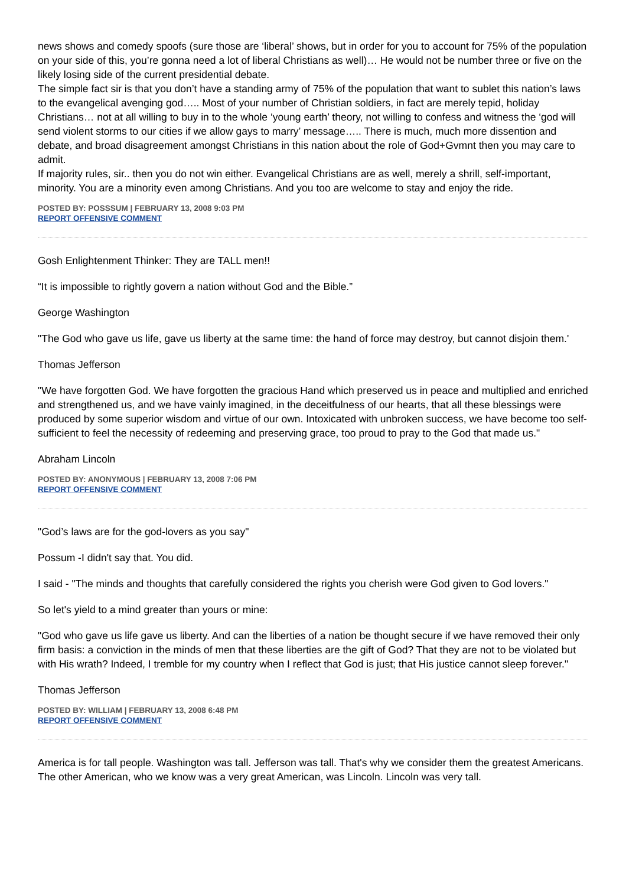news shows and comedy spoofs (sure those are ‘liberal’ shows, but in order for you to account for 75% of the population on your side of this, you’re gonna need a lot of liberal Christians as well)… He would not be number three or five on the likely losing side of the current presidential debate.
The simple fact sir is that you don’t have a standing army of 75% of the population that want to sublet this nation’s laws to the evangelical avenging god….. Most of your number of Christian soldiers, in fact are merely tepid, holiday Christians… not at all willing to buy in to the whole ‘young earth’ theory, not willing to confess and witness the ‘god will send violent storms to our cities if we allow gays to marry’ message….. There is much, much more dissention and debate, and broad disagreement amongst Christians in this nation about the role of God+Gvmnt then you may care to admit.
If majority rules, sir.. then you do not win either. Evangelical Christians are as well, merely a shrill, self-important, minority. You are a minority even among Christians. And you too are welcome to stay and enjoy the ride.
POSTED BY: POSSSUM | FEBRUARY 13, 2008 9:03 PM
REPORT OFFENSIVE COMMENT
Gosh Enlightenment Thinker: They are TALL men!!
“It is impossible to rightly govern a nation without God and the Bible.”
George Washington
"The God who gave us life, gave us liberty at the same time: the hand of force may destroy, but cannot disjoin them.'
Thomas Jefferson
"We have forgotten God. We have forgotten the gracious Hand which preserved us in peace and multiplied and enriched and strengthened us, and we have vainly imagined, in the deceitfulness of our hearts, that all these blessings were produced by some superior wisdom and virtue of our own. Intoxicated with unbroken success, we have become too self-sufficient to feel the necessity of redeeming and preserving grace, too proud to pray to the God that made us."
Abraham Lincoln
POSTED BY: ANONYMOUS | FEBRUARY 13, 2008 7:06 PM
REPORT OFFENSIVE COMMENT
"God’s laws are for the god-lovers as you say"
Possum -I didn't say that. You did.
I said - "The minds and thoughts that carefully considered the rights you cherish were God given to God lovers."
So let's yield to a mind greater than yours or mine:
"God who gave us life gave us liberty. And can the liberties of a nation be thought secure if we have removed their only firm basis: a conviction in the minds of men that these liberties are the gift of God? That they are not to be violated but with His wrath? Indeed, I tremble for my country when I reflect that God is just; that His justice cannot sleep forever."
Thomas Jefferson
POSTED BY: WILLIAM | FEBRUARY 13, 2008 6:48 PM
REPORT OFFENSIVE COMMENT
America is for tall people. Washington was tall. Jefferson was tall. That's why we consider them the greatest Americans. The other American, who we know was a very great American, was Lincoln. Lincoln was very tall.